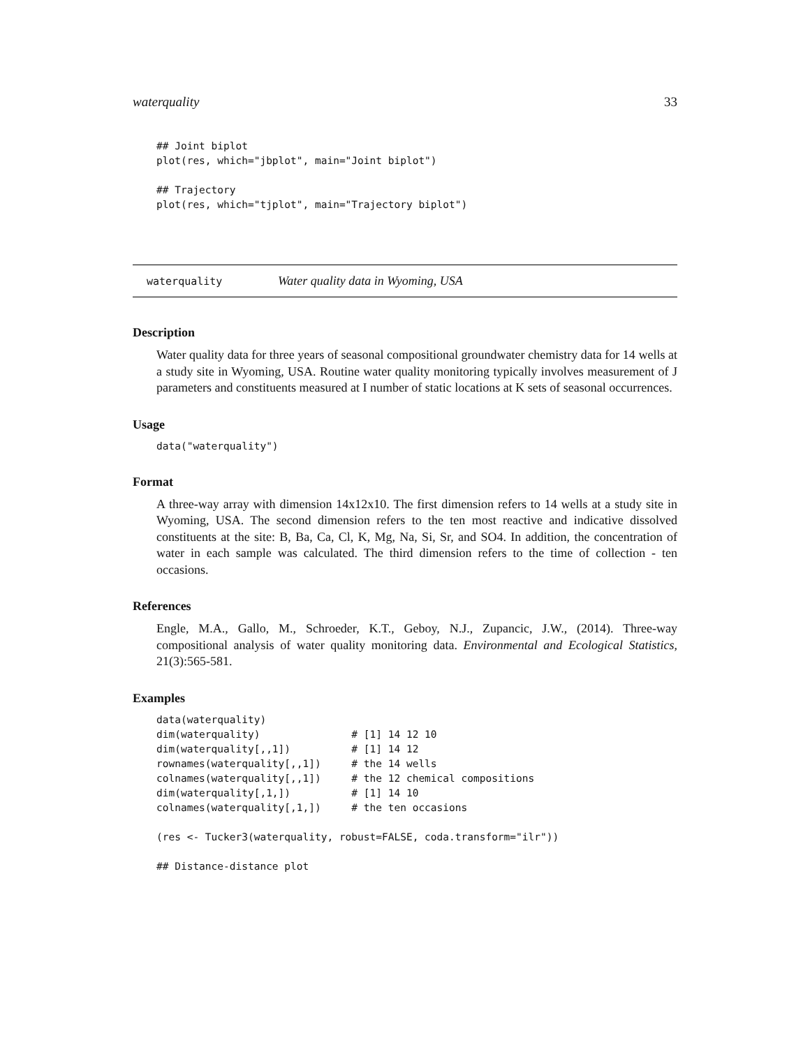waterquality 33
## Joint biplot
plot(res, which="jbplot", main="Joint biplot")

## Trajectory
plot(res, which="tjplot", main="Trajectory biplot")
waterquality Water quality data in Wyoming, USA
Description
Water quality data for three years of seasonal compositional groundwater chemistry data for 14 wells at a study site in Wyoming, USA. Routine water quality monitoring typically involves measurement of J parameters and constituents measured at I number of static locations at K sets of seasonal occurrences.
Usage
data("waterquality")
Format
A three-way array with dimension 14x12x10. The first dimension refers to 14 wells at a study site in Wyoming, USA. The second dimension refers to the ten most reactive and indicative dissolved constituents at the site: B, Ba, Ca, Cl, K, Mg, Na, Si, Sr, and SO4. In addition, the concentration of water in each sample was calculated. The third dimension refers to the time of collection - ten occasions.
References
Engle, M.A., Gallo, M., Schroeder, K.T., Geboy, N.J., Zupancic, J.W., (2014). Three-way compositional analysis of water quality monitoring data. Environmental and Ecological Statistics, 21(3):565-581.
Examples
data(waterquality)
dim(waterquality)               # [1] 14 12 10
dim(waterquality[,,1])          # [1] 14 12
rownames(waterquality[,,1])     # the 14 wells
colnames(waterquality[,,1])     # the 12 chemical compositions
dim(waterquality[,1,])          # [1] 14 10
colnames(waterquality[,1,])     # the ten occasions

(res <- Tucker3(waterquality, robust=FALSE, coda.transform="ilr"))

## Distance-distance plot